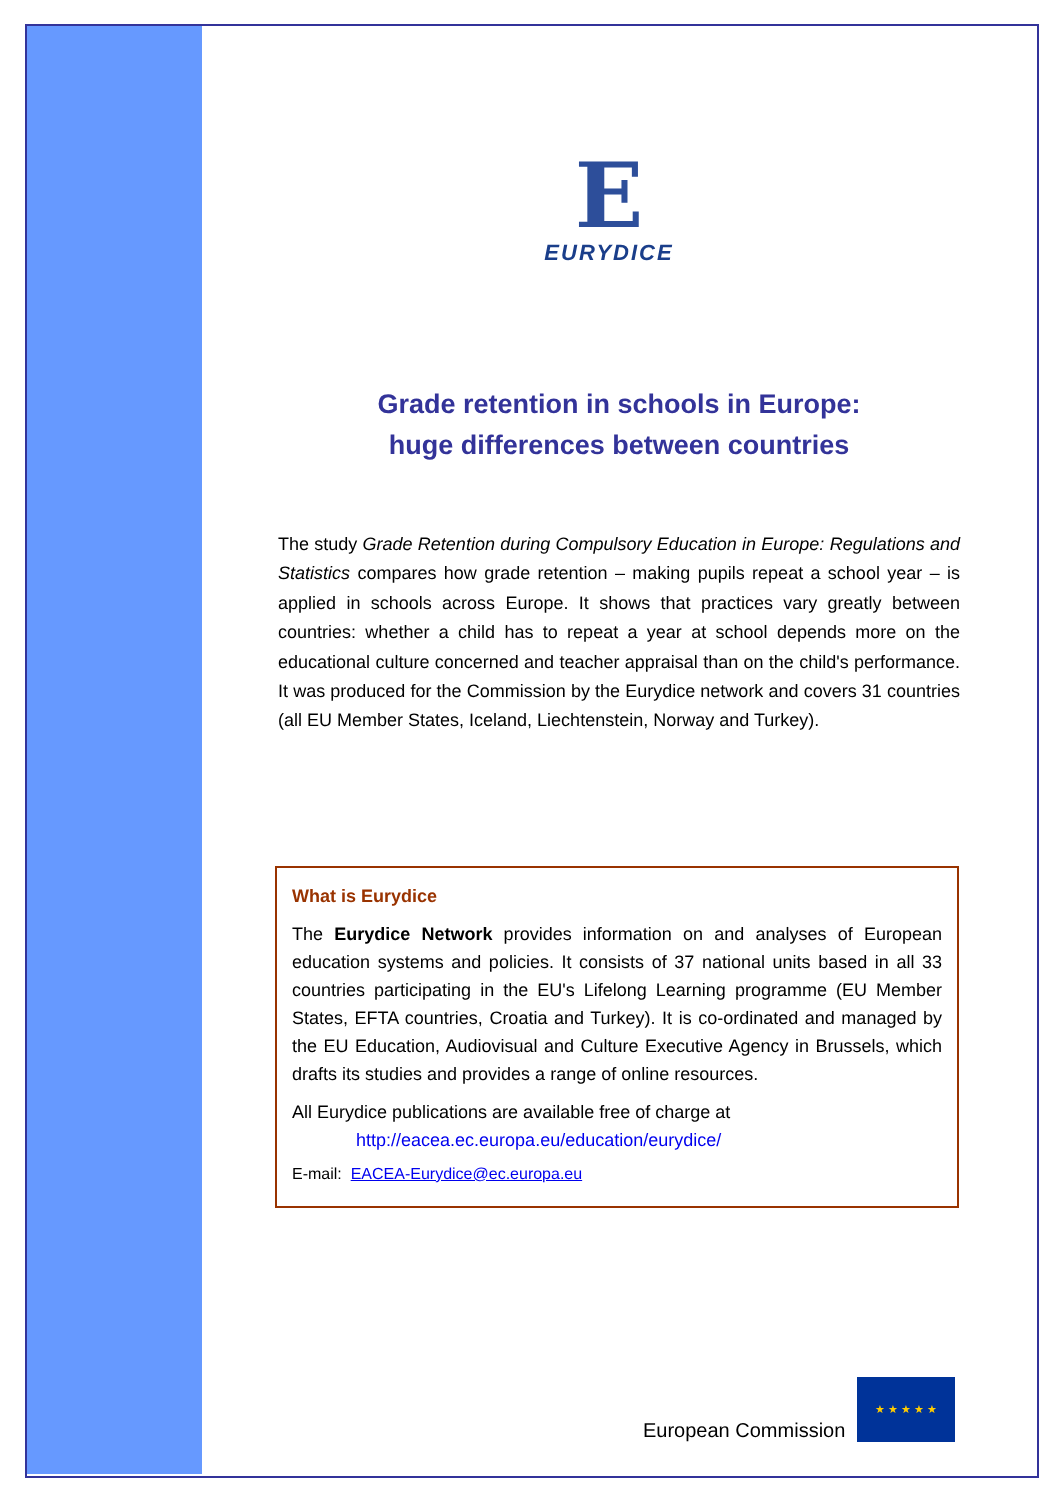E
EURYDICE
Grade retention in schools in Europe:
huge differences between countries
The study Grade Retention during Compulsory Education in Europe: Regulations and Statistics compares how grade retention – making pupils repeat a school year – is applied in schools across Europe. It shows that practices vary greatly between countries: whether a child has to repeat a year at school depends more on the educational culture concerned and teacher appraisal than on the child's performance. It was produced for the Commission by the Eurydice network and covers 31 countries (all EU Member States, Iceland, Liechtenstein, Norway and Turkey).
What is Eurydice
The Eurydice Network provides information on and analyses of European education systems and policies. It consists of 37 national units based in all 33 countries participating in the EU's Lifelong Learning programme (EU Member States, EFTA countries, Croatia and Turkey). It is co-ordinated and managed by the EU Education, Audiovisual and Culture Executive Agency in Brussels, which drafts its studies and provides a range of online resources.
All Eurydice publications are available free of charge at
http://eacea.ec.europa.eu/education/eurydice/
E-mail: EACEA-Eurydice@ec.europa.eu
European Commission
★ ★ ★ ★ ★